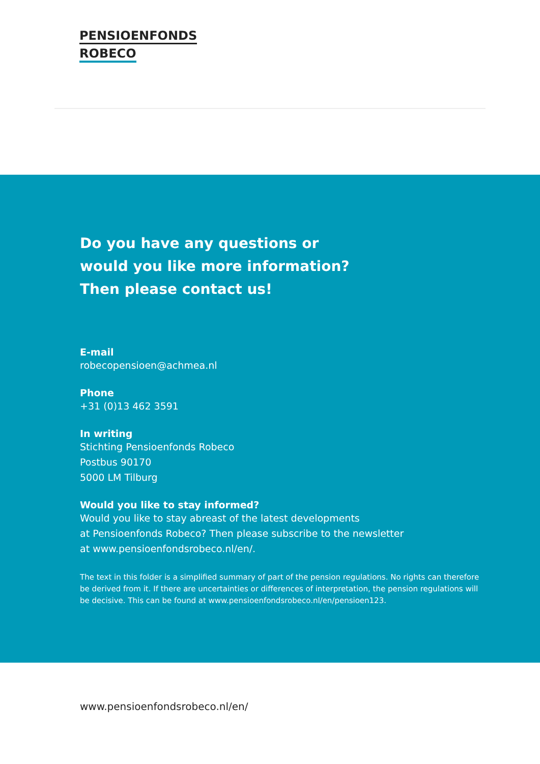PENSIOENFONDS
ROBECO
Do you have any questions or
would you like more information?
Then please contact us!
E-mail
robecopensioen@achmea.nl
Phone
+31 (0)13 462 3591
In writing
Stichting Pensioenfonds Robeco
Postbus 90170
5000 LM Tilburg
Would you like to stay informed?
Would you like to stay abreast of the latest developments
at Pensioenfonds Robeco? Then please subscribe to the newsletter
at www.pensioenfondsrobeco.nl/en/.
The text in this folder is a simplified summary of part of the pension regulations. No rights can therefore
be derived from it. If there are uncertainties or differences of interpretation, the pension regulations will
be decisive. This can be found at www.pensioenfondsrobeco.nl/en/pensioen123.
www.pensioenfondsrobeco.nl/en/